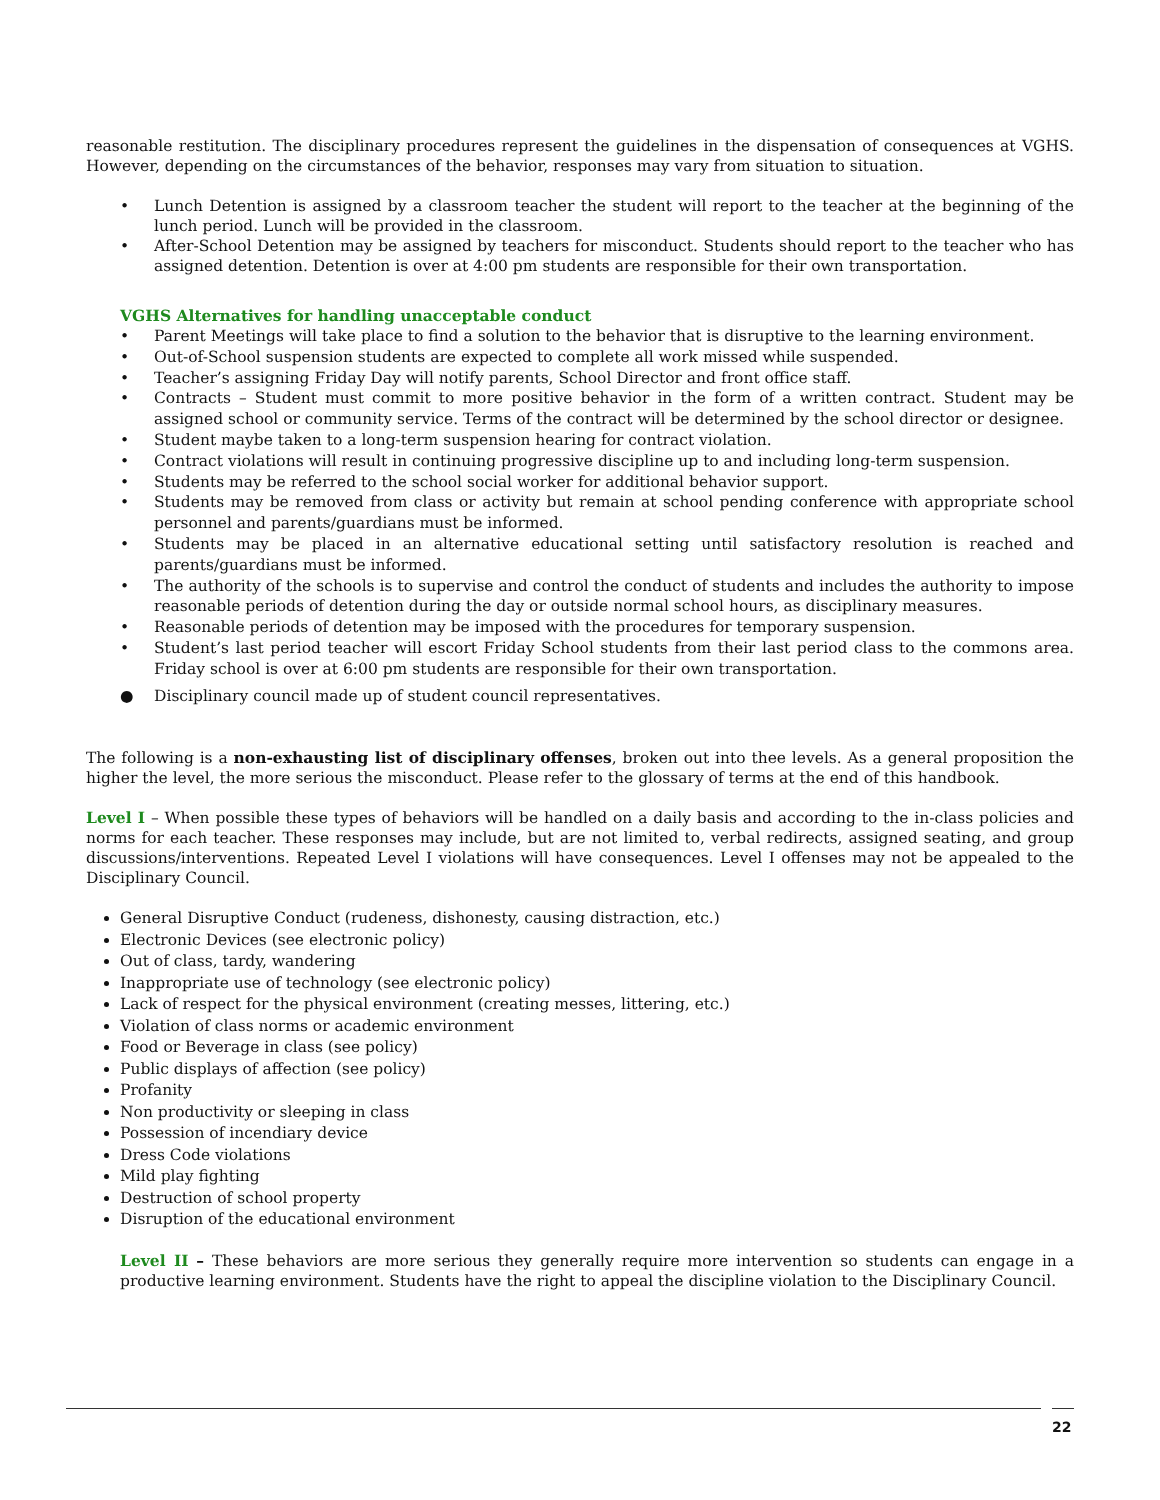reasonable restitution. The disciplinary procedures represent the guidelines in the dispensation of consequences at VGHS. However, depending on the circumstances of the behavior, responses may vary from situation to situation.
• Lunch Detention is assigned by a classroom teacher the student will report to the teacher at the beginning of the lunch period. Lunch will be provided in the classroom.
• After-School Detention may be assigned by teachers for misconduct. Students should report to the teacher who has assigned detention. Detention is over at 4:00 pm students are responsible for their own transportation.
VGHS Alternatives for handling unacceptable conduct
• Parent Meetings will take place to find a solution to the behavior that is disruptive to the learning environment.
• Out-of-School suspension students are expected to complete all work missed while suspended.
• Teacher’s assigning Friday Day will notify parents, School Director and front office staff.
• Contracts – Student must commit to more positive behavior in the form of a written contract. Student may be assigned school or community service. Terms of the contract will be determined by the school director or designee.
• Student maybe taken to a long-term suspension hearing for contract violation.
• Contract violations will result in continuing progressive discipline up to and including long-term suspension.
• Students may be referred to the school social worker for additional behavior support.
• Students may be removed from class or activity but remain at school pending conference with appropriate school personnel and parents/guardians must be informed.
• Students may be placed in an alternative educational setting until satisfactory resolution is reached and parents/guardians must be informed.
• The authority of the schools is to supervise and control the conduct of students and includes the authority to impose reasonable periods of detention during the day or outside normal school hours, as disciplinary measures.
• Reasonable periods of detention may be imposed with the procedures for temporary suspension.
• Student’s last period teacher will escort Friday School students from their last period class to the commons area. Friday school is over at 6:00 pm students are responsible for their own transportation.
● Disciplinary council made up of student council representatives.
The following is a non-exhausting list of disciplinary offenses, broken out into thee levels. As a general proposition the higher the level, the more serious the misconduct. Please refer to the glossary of terms at the end of this handbook.
Level I – When possible these types of behaviors will be handled on a daily basis and according to the in-class policies and norms for each teacher. These responses may include, but are not limited to, verbal redirects, assigned seating, and group discussions/interventions. Repeated Level I violations will have consequences. Level I offenses may not be appealed to the Disciplinary Council.
General Disruptive Conduct (rudeness, dishonesty, causing distraction, etc.)
Electronic Devices (see electronic policy)
Out of class, tardy, wandering
Inappropriate use of technology (see electronic policy)
Lack of respect for the physical environment (creating messes, littering, etc.)
Violation of class norms or academic environment
Food or Beverage in class (see policy)
Public displays of affection (see policy)
Profanity
Non productivity or sleeping in class
Possession of incendiary device
Dress Code violations
Mild play fighting
Destruction of school property
Disruption of the educational environment
Level II – These behaviors are more serious they generally require more intervention so students can engage in a productive learning environment. Students have the right to appeal the discipline violation to the Disciplinary Council.
22